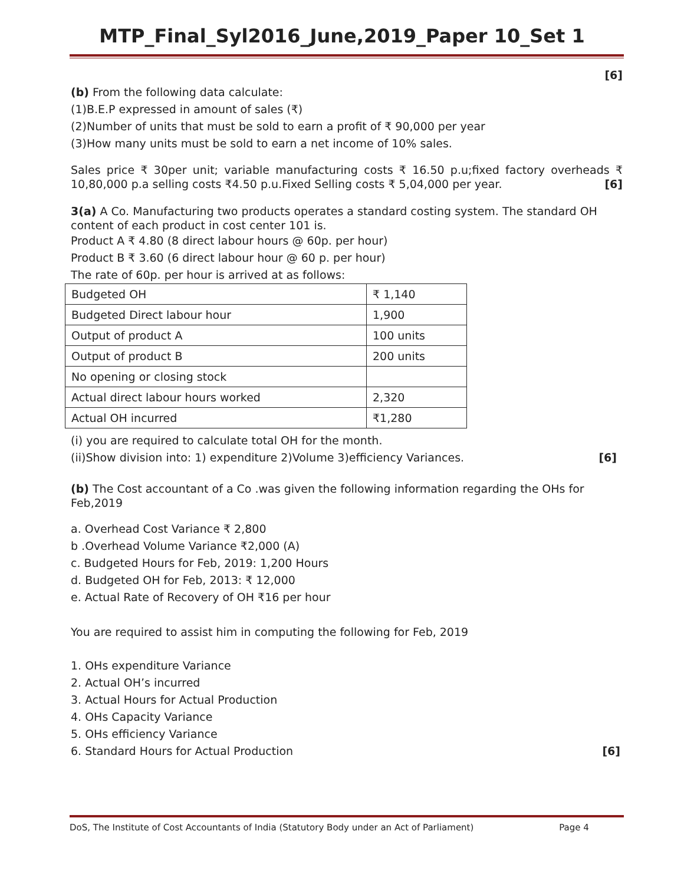MTP_Final_Syl2016_June,2019_Paper 10_Set 1
[6]
(b) From the following data calculate:
(1)B.E.P expressed in amount of sales (₹)
(2)Number of units that must be sold to earn a profit of ₹ 90,000 per year
(3)How many units must be sold to earn a net income of 10% sales.
Sales price ₹ 30per unit; variable manufacturing costs ₹ 16.50 p.u;fixed factory overheads ₹ 10,80,000 p.a selling costs ₹4.50 p.u.Fixed Selling costs ₹ 5,04,000 per year. [6]
3(a) A Co. Manufacturing two products operates a standard costing system. The standard OH content of each product in cost center 101 is.
Product A ₹ 4.80 (8 direct labour hours @ 60p. per hour)
Product B ₹ 3.60 (6 direct labour hour @ 60 p. per hour)
The rate of 60p. per hour is arrived at as follows:
| Budgeted OH | ₹ 1,140 |
| Budgeted Direct labour hour | 1,900 |
| Output of product A | 100 units |
| Output of product B | 200 units |
| No opening or closing stock | |
| Actual direct labour hours worked | 2,320 |
| Actual OH incurred | ₹1,280 |
(i) you are required to calculate total OH for the month.
(ii)Show division into: 1) expenditure 2)Volume 3)efficiency Variances. [6]
(b) The Cost accountant of a Co .was given the following information regarding the OHs for Feb,2019
a. Overhead Cost Variance ₹ 2,800
b .Overhead Volume Variance ₹2,000 (A)
c. Budgeted Hours for Feb, 2019: 1,200 Hours
d. Budgeted OH for Feb, 2013: ₹ 12,000
e. Actual Rate of Recovery of OH ₹16 per hour
You are required to assist him in computing the following for Feb, 2019
1. OHs expenditure Variance
2. Actual OH’s incurred
3. Actual Hours for Actual Production
4. OHs Capacity Variance
5. OHs efficiency Variance
6. Standard Hours for Actual Production [6]
DoS, The Institute of Cost Accountants of India (Statutory Body under an Act of Parliament) Page 4